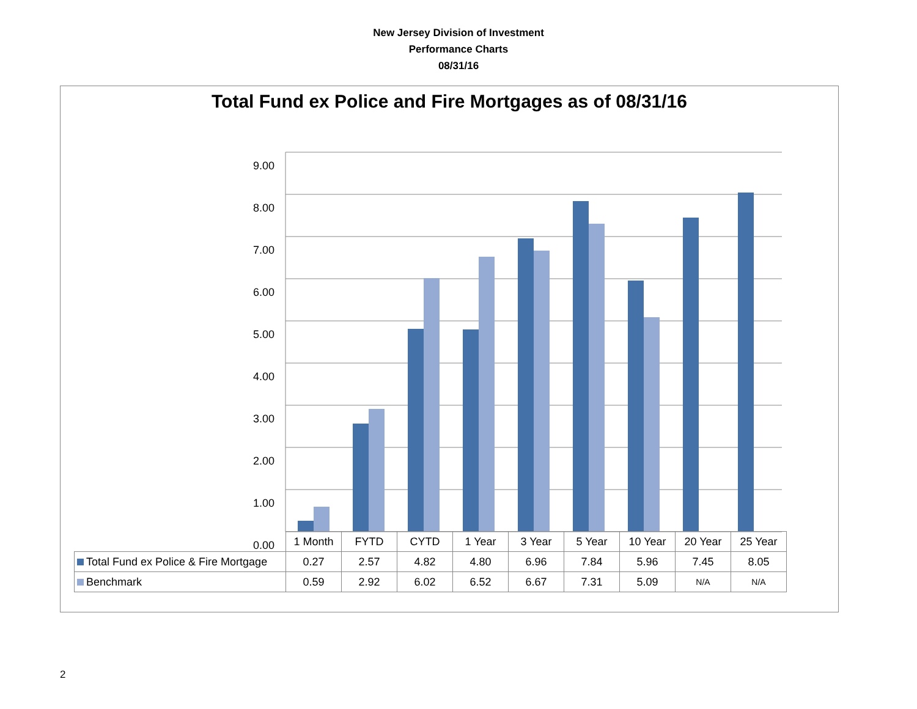New Jersey Division of Investment
Performance Charts
08/31/16
Total Fund ex Police and Fire Mortgages as of 08/31/16
9.00
8.00
7.00
6.00
5.00
4.00
3.00
2.00
1.00
0.00
| | 1 Month | FYTD | CYTD | 1 Year | 3 Year | 5 Year | 10 Year | 20 Year | 25 Year |
| Total Fund ex Police & Fire Mortgage | 0.27 | 2.57 | 4.82 | 4.80 | 6.96 | 7.84 | 5.96 | 7.45 | 8.05 |
| Benchmark | 0.59 | 2.92 | 6.02 | 6.52 | 6.67 | 7.31 | 5.09 | N/A | N/A |
2